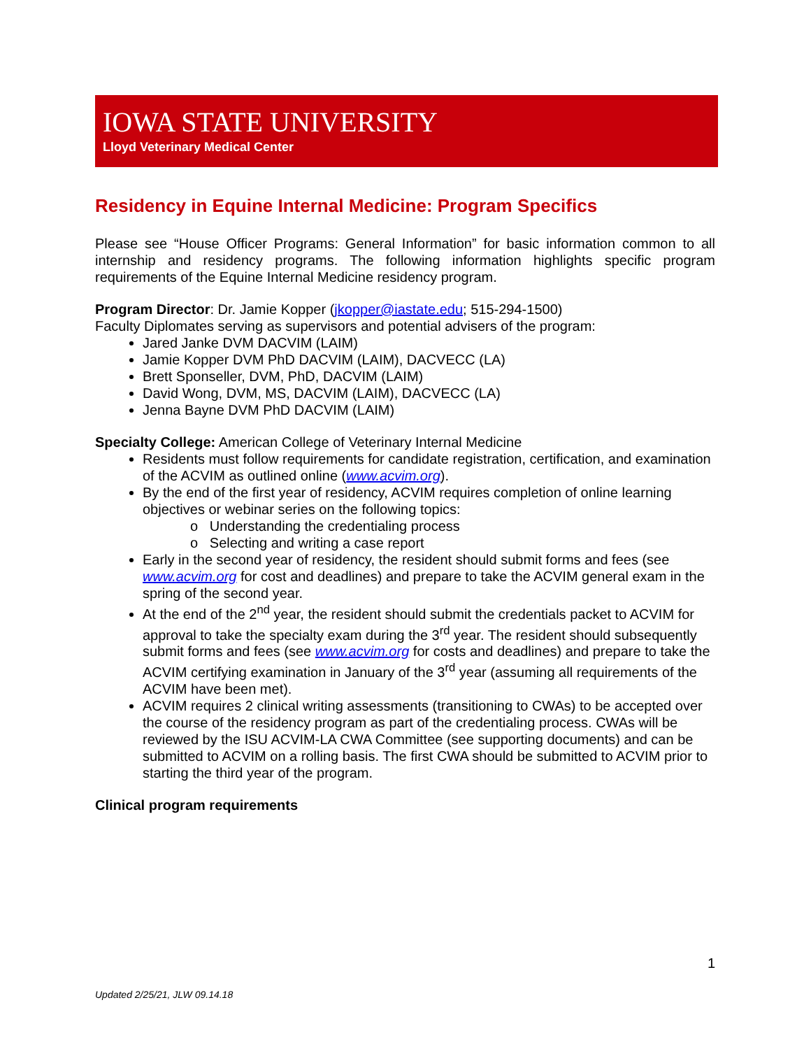IOWA STATE UNIVERSITY
Lloyd Veterinary Medical Center
Residency in Equine Internal Medicine: Program Specifics
Please see “House Officer Programs: General Information” for basic information common to all internship and residency programs. The following information highlights specific program requirements of the Equine Internal Medicine residency program.
Program Director: Dr. Jamie Kopper (jkopper@iastate.edu; 515-294-1500)
Faculty Diplomates serving as supervisors and potential advisers of the program:
Jared Janke DVM DACVIM (LAIM)
Jamie Kopper DVM PhD DACVIM (LAIM), DACVECC (LA)
Brett Sponseller, DVM, PhD, DACVIM (LAIM)
David Wong, DVM, MS, DACVIM (LAIM), DACVECC (LA)
Jenna Bayne DVM PhD DACVIM (LAIM)
Specialty College: American College of Veterinary Internal Medicine
Residents must follow requirements for candidate registration, certification, and examination of the ACVIM as outlined online (www.acvim.org).
By the end of the first year of residency, ACVIM requires completion of online learning objectives or webinar series on the following topics:
o Understanding the credentialing process
o Selecting and writing a case report
Early in the second year of residency, the resident should submit forms and fees (see www.acvim.org for cost and deadlines) and prepare to take the ACVIM general exam in the spring of the second year.
At the end of the 2<sup>nd</sup> year, the resident should submit the credentials packet to ACVIM for approval to take the specialty exam during the 3<sup>rd</sup> year. The resident should subsequently submit forms and fees (see www.acvim.org for costs and deadlines) and prepare to take the ACVIM certifying examination in January of the 3<sup>rd</sup> year (assuming all requirements of the ACVIM have been met).
ACVIM requires 2 clinical writing assessments (transitioning to CWAs) to be accepted over the course of the residency program as part of the credentialing process. CWAs will be reviewed by the ISU ACVIM-LA CWA Committee (see supporting documents) and can be submitted to ACVIM on a rolling basis. The first CWA should be submitted to ACVIM prior to starting the third year of the program.
Clinical program requirements
1
Updated 2/25/21, JLW 09.14.18